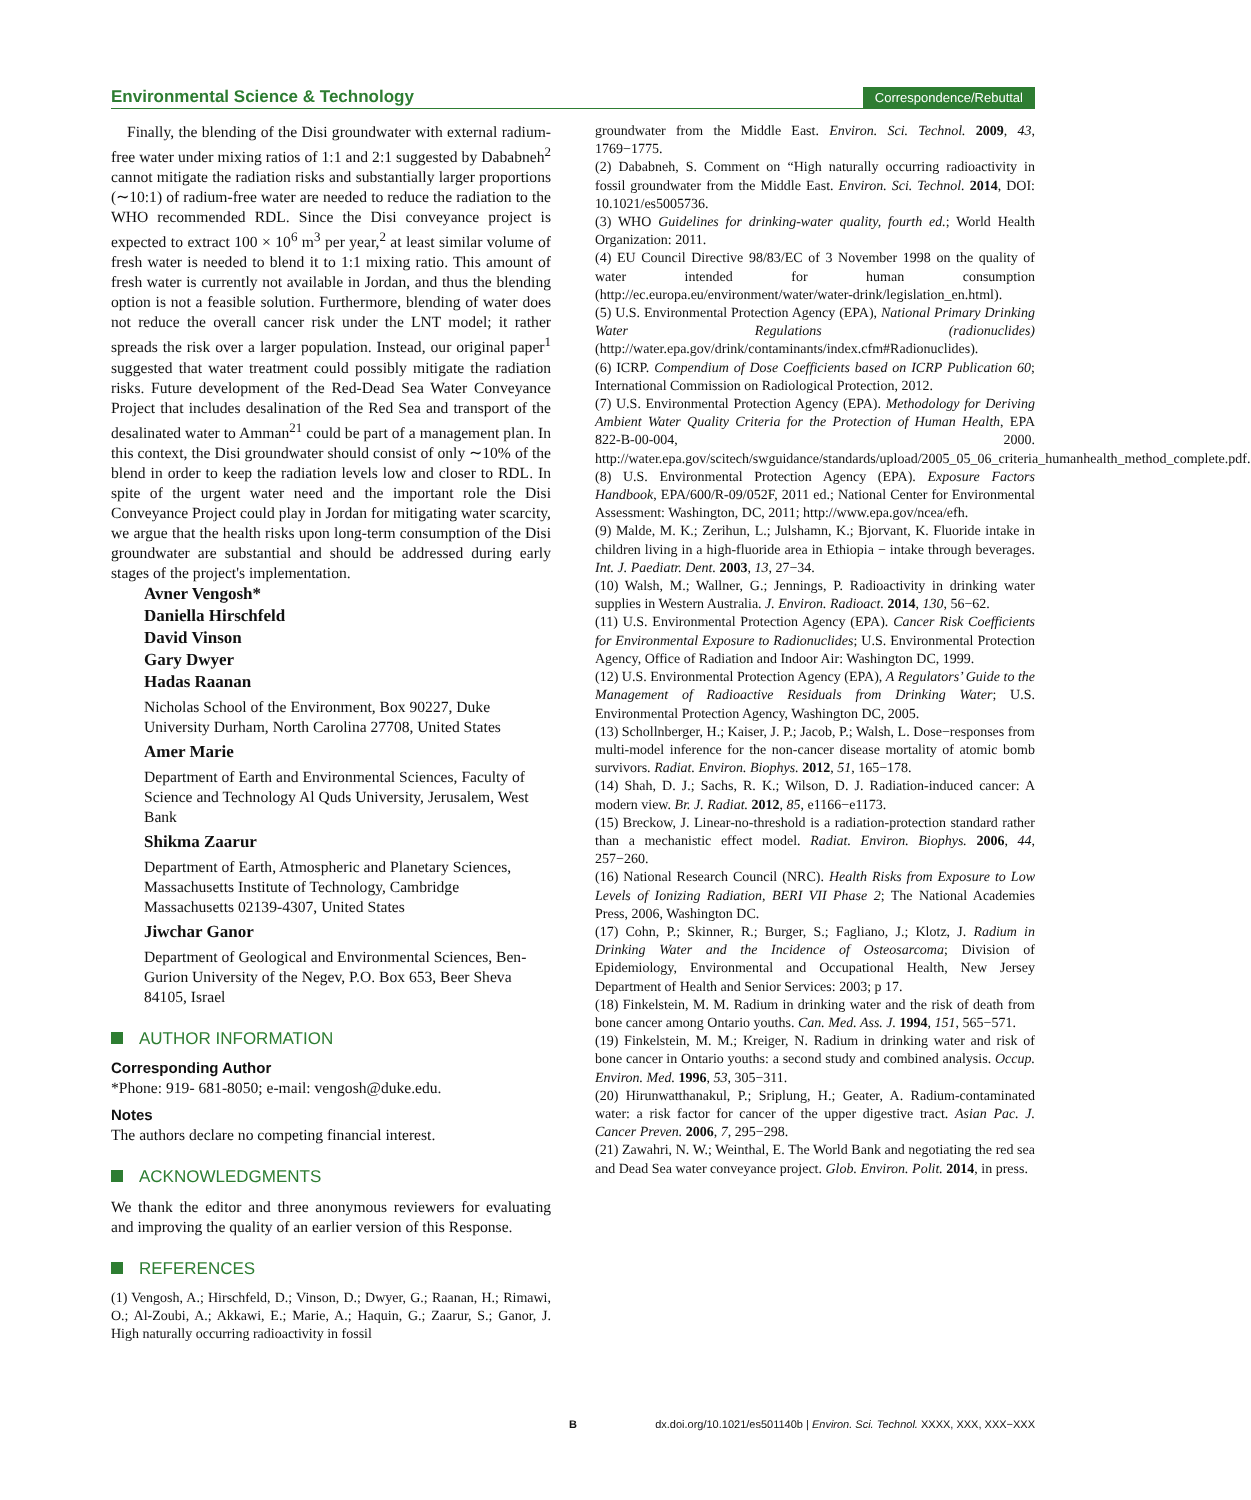Environmental Science & Technology Correspondence/Rebuttal
Finally, the blending of the Disi groundwater with external radium-free water under mixing ratios of 1:1 and 2:1 suggested by Dababneh<sup>2</sup> cannot mitigate the radiation risks and substantially larger proportions (∼10:1) of radium-free water are needed to reduce the radiation to the WHO recommended RDL. Since the Disi conveyance project is expected to extract 100 × 10<sup>6</sup> m<sup>3</sup> per year,<sup>2</sup> at least similar volume of fresh water is needed to blend it to 1:1 mixing ratio. This amount of fresh water is currently not available in Jordan, and thus the blending option is not a feasible solution. Furthermore, blending of water does not reduce the overall cancer risk under the LNT model; it rather spreads the risk over a larger population. Instead, our original paper<sup>1</sup> suggested that water treatment could possibly mitigate the radiation risks. Future development of the Red-Dead Sea Water Conveyance Project that includes desalination of the Red Sea and transport of the desalinated water to Amman<sup>21</sup> could be part of a management plan. In this context, the Disi groundwater should consist of only ∼10% of the blend in order to keep the radiation levels low and closer to RDL. In spite of the urgent water need and the important role the Disi Conveyance Project could play in Jordan for mitigating water scarcity, we argue that the health risks upon long-term consumption of the Disi groundwater are substantial and should be addressed during early stages of the project's implementation.
Avner Vengosh*
Daniella Hirschfeld
David Vinson
Gary Dwyer
Hadas Raanan
Nicholas School of the Environment, Box 90227, Duke University Durham, North Carolina 27708, United States
Amer Marie
Department of Earth and Environmental Sciences, Faculty of Science and Technology Al Quds University, Jerusalem, West Bank
Shikma Zaarur
Department of Earth, Atmospheric and Planetary Sciences, Massachusetts Institute of Technology, Cambridge Massachusetts 02139-4307, United States
Jiwchar Ganor
Department of Geological and Environmental Sciences, Ben-Gurion University of the Negev, P.O. Box 653, Beer Sheva 84105, Israel
AUTHOR INFORMATION
Corresponding Author
*Phone: 919- 681-8050; e-mail: vengosh@duke.edu.
Notes
The authors declare no competing financial interest.
ACKNOWLEDGMENTS
We thank the editor and three anonymous reviewers for evaluating and improving the quality of an earlier version of this Response.
REFERENCES
(1) Vengosh, A.; Hirschfeld, D.; Vinson, D.; Dwyer, G.; Raanan, H.; Rimawi, O.; Al-Zoubi, A.; Akkawi, E.; Marie, A.; Haquin, G.; Zaarur, S.; Ganor, J. High naturally occurring radioactivity in fossil
groundwater from the Middle East. Environ. Sci. Technol. 2009, 43, 1769−1775.
(2) Dababneh, S. Comment on “High naturally occurring radioactivity in fossil groundwater from the Middle East. Environ. Sci. Technol. 2014, DOI: 10.1021/es5005736.
(3) WHO Guidelines for drinking-water quality, fourth ed.; World Health Organization: 2011.
(4) EU Council Directive 98/83/EC of 3 November 1998 on the quality of water intended for human consumption (http://ec.europa.eu/environment/water/water-drink/legislation_en.html).
(5) U.S. Environmental Protection Agency (EPA), National Primary Drinking Water Regulations (radionuclides) (http://water.epa.gov/drink/contaminants/index.cfm#Radionuclides).
(6) ICRP. Compendium of Dose Coefficients based on ICRP Publication 60; International Commission on Radiological Protection, 2012.
(7) U.S. Environmental Protection Agency (EPA). Methodology for Deriving Ambient Water Quality Criteria for the Protection of Human Health, EPA 822-B-00-004, 2000. http://water.epa.gov/scitech/swguidance/standards/upload/2005_05_06_criteria_humanhealth_method_complete.pdf.
(8) U.S. Environmental Protection Agency (EPA). Exposure Factors Handbook, EPA/600/R-09/052F, 2011 ed.; National Center for Environmental Assessment: Washington, DC, 2011; http://www.epa.gov/ncea/efh.
(9) Malde, M. K.; Zerihun, L.; Julshamn, K.; Bjorvant, K. Fluoride intake in children living in a high-fluoride area in Ethiopia − intake through beverages. Int. J. Paediatr. Dent. 2003, 13, 27−34.
(10) Walsh, M.; Wallner, G.; Jennings, P. Radioactivity in drinking water supplies in Western Australia. J. Environ. Radioact. 2014, 130, 56−62.
(11) U.S. Environmental Protection Agency (EPA). Cancer Risk Coefficients for Environmental Exposure to Radionuclides; U.S. Environmental Protection Agency, Office of Radiation and Indoor Air: Washington DC, 1999.
(12) U.S. Environmental Protection Agency (EPA), A Regulators’ Guide to the Management of Radioactive Residuals from Drinking Water; U.S. Environmental Protection Agency, Washington DC, 2005.
(13) Schollnberger, H.; Kaiser, J. P.; Jacob, P.; Walsh, L. Dose−responses from multi-model inference for the non-cancer disease mortality of atomic bomb survivors. Radiat. Environ. Biophys. 2012, 51, 165−178.
(14) Shah, D. J.; Sachs, R. K.; Wilson, D. J. Radiation-induced cancer: A modern view. Br. J. Radiat. 2012, 85, e1166−e1173.
(15) Breckow, J. Linear-no-threshold is a radiation-protection standard rather than a mechanistic effect model. Radiat. Environ. Biophys. 2006, 44, 257−260.
(16) National Research Council (NRC). Health Risks from Exposure to Low Levels of Ionizing Radiation, BERI VII Phase 2; The National Academies Press, 2006, Washington DC.
(17) Cohn, P.; Skinner, R.; Burger, S.; Fagliano, J.; Klotz, J. Radium in Drinking Water and the Incidence of Osteosarcoma; Division of Epidemiology, Environmental and Occupational Health, New Jersey Department of Health and Senior Services: 2003; p 17.
(18) Finkelstein, M. M. Radium in drinking water and the risk of death from bone cancer among Ontario youths. Can. Med. Ass. J. 1994, 151, 565−571.
(19) Finkelstein, M. M.; Kreiger, N. Radium in drinking water and risk of bone cancer in Ontario youths: a second study and combined analysis. Occup. Environ. Med. 1996, 53, 305−311.
(20) Hirunwatthanakul, P.; Sriplung, H.; Geater, A. Radium-contaminated water: a risk factor for cancer of the upper digestive tract. Asian Pac. J. Cancer Preven. 2006, 7, 295−298.
(21) Zawahri, N. W.; Weinthal, E. The World Bank and negotiating the red sea and Dead Sea water conveyance project. Glob. Environ. Polit. 2014, in press.
B dx.doi.org/10.1021/es501140b | Environ. Sci. Technol. XXXX, XXX, XXX−XXX